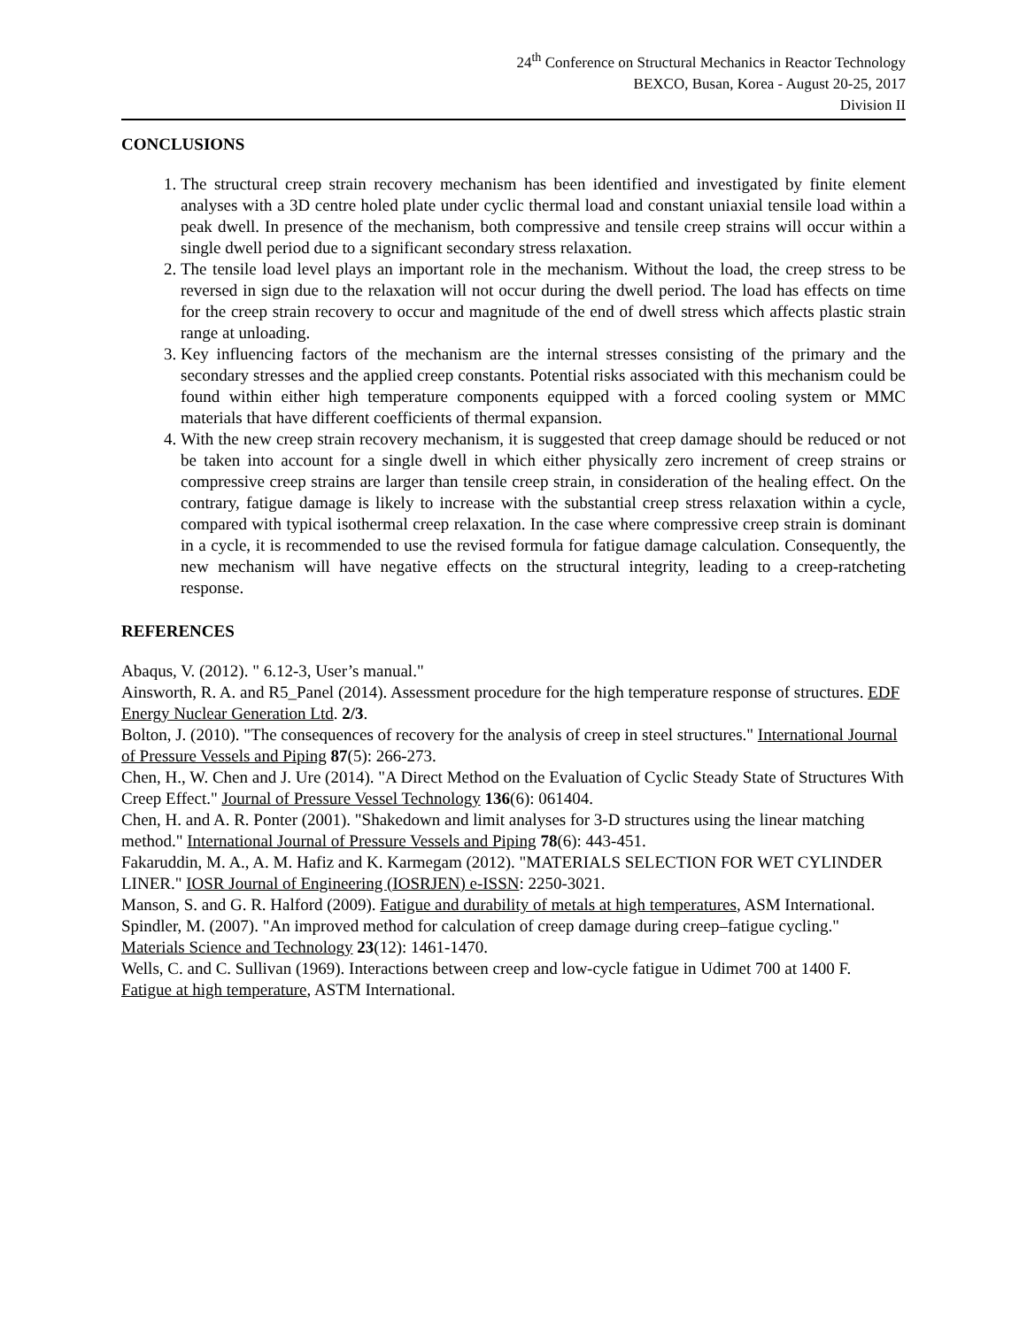24<sup>th</sup> Conference on Structural Mechanics in Reactor Technology
BEXCO, Busan, Korea - August 20-25, 2017
Division II
CONCLUSIONS
1. The structural creep strain recovery mechanism has been identified and investigated by finite element analyses with a 3D centre holed plate under cyclic thermal load and constant uniaxial tensile load within a peak dwell. In presence of the mechanism, both compressive and tensile creep strains will occur within a single dwell period due to a significant secondary stress relaxation.
2. The tensile load level plays an important role in the mechanism. Without the load, the creep stress to be reversed in sign due to the relaxation will not occur during the dwell period. The load has effects on time for the creep strain recovery to occur and magnitude of the end of dwell stress which affects plastic strain range at unloading.
3. Key influencing factors of the mechanism are the internal stresses consisting of the primary and the secondary stresses and the applied creep constants. Potential risks associated with this mechanism could be found within either high temperature components equipped with a forced cooling system or MMC materials that have different coefficients of thermal expansion.
4. With the new creep strain recovery mechanism, it is suggested that creep damage should be reduced or not be taken into account for a single dwell in which either physically zero increment of creep strains or compressive creep strains are larger than tensile creep strain, in consideration of the healing effect. On the contrary, fatigue damage is likely to increase with the substantial creep stress relaxation within a cycle, compared with typical isothermal creep relaxation. In the case where compressive creep strain is dominant in a cycle, it is recommended to use the revised formula for fatigue damage calculation. Consequently, the new mechanism will have negative effects on the structural integrity, leading to a creep-ratcheting response.
REFERENCES
Abaqus, V. (2012). " 6.12-3, User’s manual."
Ainsworth, R. A. and R5_Panel (2014). Assessment procedure for the high temperature response of structures. EDF Energy Nuclear Generation Ltd. 2/3.
Bolton, J. (2010). "The consequences of recovery for the analysis of creep in steel structures." International Journal of Pressure Vessels and Piping 87(5): 266-273.
Chen, H., W. Chen and J. Ure (2014). "A Direct Method on the Evaluation of Cyclic Steady State of Structures With Creep Effect." Journal of Pressure Vessel Technology 136(6): 061404.
Chen, H. and A. R. Ponter (2001). "Shakedown and limit analyses for 3-D structures using the linear matching method." International Journal of Pressure Vessels and Piping 78(6): 443-451.
Fakaruddin, M. A., A. M. Hafiz and K. Karmegam (2012). "MATERIALS SELECTION FOR WET CYLINDER LINER." IOSR Journal of Engineering (IOSRJEN) e-ISSN: 2250-3021.
Manson, S. and G. R. Halford (2009). Fatigue and durability of metals at high temperatures, ASM International.
Spindler, M. (2007). "An improved method for calculation of creep damage during creep–fatigue cycling." Materials Science and Technology 23(12): 1461-1470.
Wells, C. and C. Sullivan (1969). Interactions between creep and low-cycle fatigue in Udimet 700 at 1400 F. Fatigue at high temperature, ASTM International.